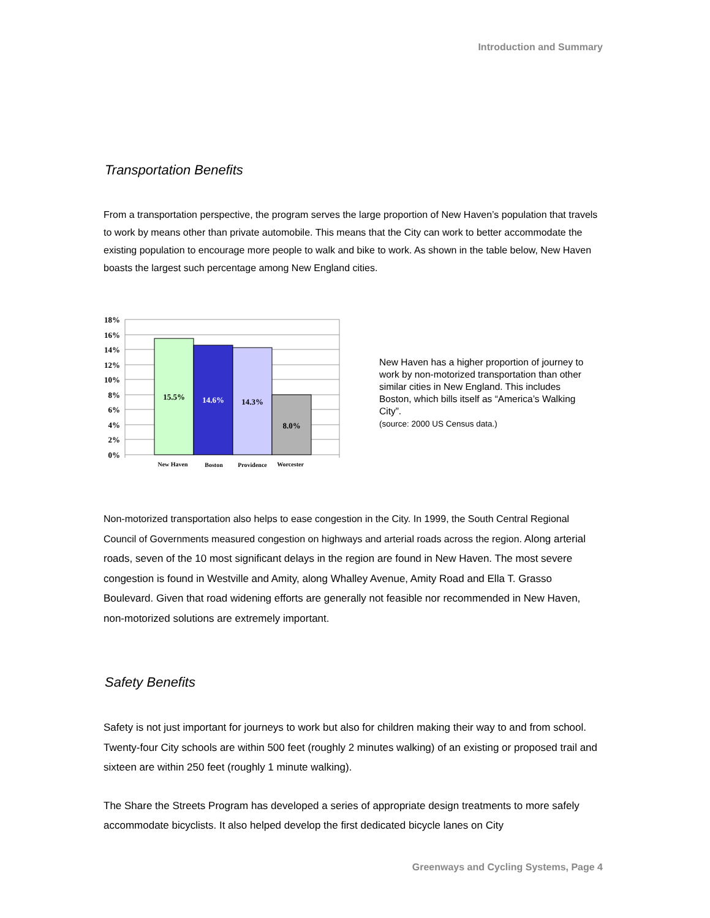Introduction and Summary
Transportation Benefits
From a transportation perspective, the program serves the large proportion of New Haven’s population that travels to work by means other than private automobile. This means that the City can work to better accommodate the existing population to encourage more people to walk and bike to work. As shown in the table below, New Haven boasts the largest such percentage among New England cities.
18%
16%
14%
12%
10%
8%
6%
4%
2%
0%
15.5%
14.6%
14.3%
8.0%
New Haven
Boston
Providence
Worcester
New Haven has a higher proportion of journey to work by non-motorized transportation than other similar cities in New England. This includes Boston, which bills itself as “America’s Walking City”.
(source: 2000 US Census data.)
Non-motorized transportation also helps to ease congestion in the City. In 1999, the South Central Regional Council of Governments measured congestion on highways and arterial roads across the region. Along arterial roads, seven of the 10 most significant delays in the region are found in New Haven. The most severe congestion is found in Westville and Amity, along Whalley Avenue, Amity Road and Ella T. Grasso Boulevard. Given that road widening efforts are generally not feasible nor recommended in New Haven, non-motorized solutions are extremely important.
Safety Benefits
Safety is not just important for journeys to work but also for children making their way to and from school. Twenty-four City schools are within 500 feet (roughly 2 minutes walking) of an existing or proposed trail and sixteen are within 250 feet (roughly 1 minute walking).
The Share the Streets Program has developed a series of appropriate design treatments to more safely accommodate bicyclists. It also helped develop the first dedicated bicycle lanes on City
Greenways and Cycling Systems, Page 4